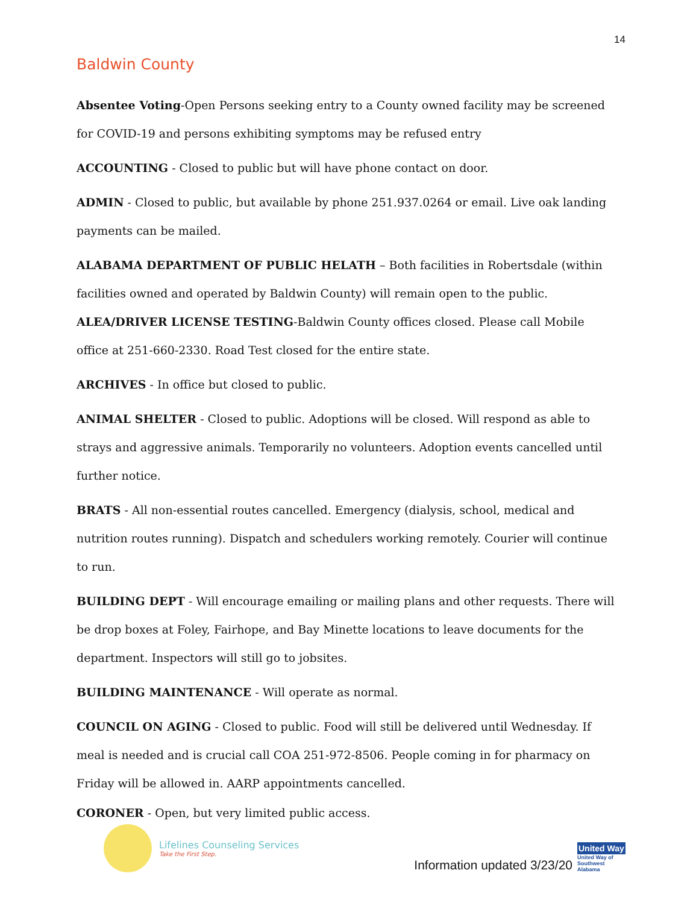14
Baldwin County
Absentee Voting-Open Persons seeking entry to a County owned facility may be screened for COVID-19 and persons exhibiting symptoms may be refused entry
ACCOUNTING - Closed to public but will have phone contact on door.
ADMIN - Closed to public, but available by phone 251.937.0264 or email. Live oak landing payments can be mailed.
ALABAMA DEPARTMENT OF PUBLIC HELATH – Both facilities in Robertsdale (within facilities owned and operated by Baldwin County) will remain open to the public.
ALEA/DRIVER LICENSE TESTING-Baldwin County offices closed. Please call Mobile office at 251-660-2330. Road Test closed for the entire state.
ARCHIVES - In office but closed to public.
ANIMAL SHELTER - Closed to public. Adoptions will be closed. Will respond as able to strays and aggressive animals. Temporarily no volunteers. Adoption events cancelled until further notice.
BRATS - All non-essential routes cancelled. Emergency (dialysis, school, medical and nutrition routes running). Dispatch and schedulers working remotely. Courier will continue to run.
BUILDING DEPT - Will encourage emailing or mailing plans and other requests. There will be drop boxes at Foley, Fairhope, and Bay Minette locations to leave documents for the department. Inspectors will still go to jobsites.
BUILDING MAINTENANCE - Will operate as normal.
COUNCIL ON AGING - Closed to public. Food will still be delivered until Wednesday. If meal is needed and is crucial call COA 251-972-8506. People coming in for pharmacy on Friday will be allowed in. AARP appointments cancelled.
CORONER - Open, but very limited public access.
Lifelines Counseling Services
Take the First Step.
Information updated 3/23/20
United Way
United Way of Southwest Alabama